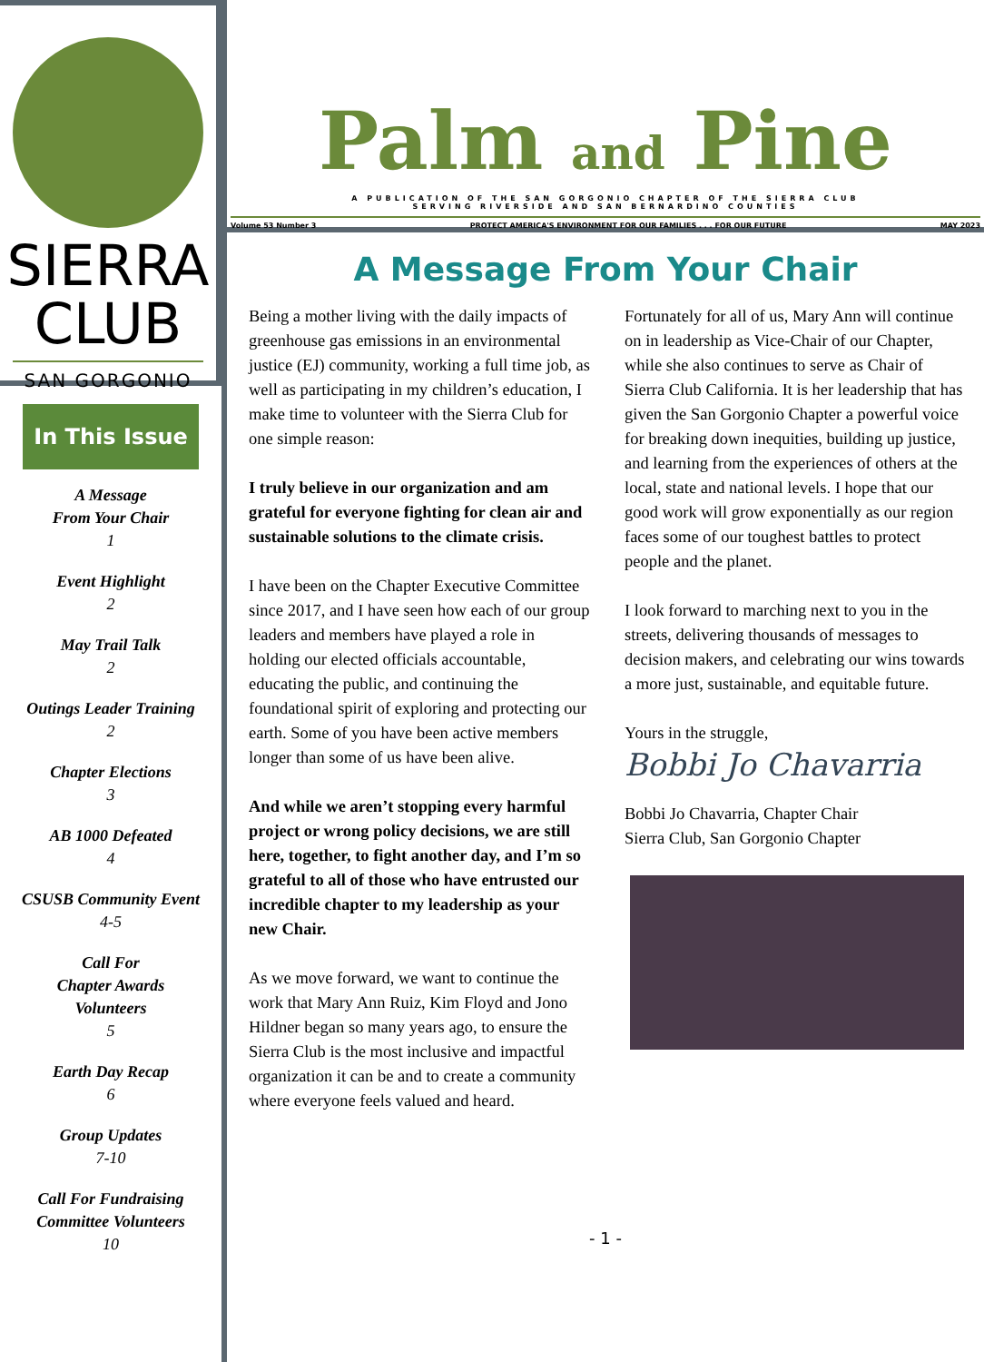SIERRA
CLUB
SAN GORGONIO
In This Issue
A Message
From Your Chair
1
Event Highlight
2
May Trail Talk
2
Outings Leader Training
2
Chapter Elections
3
AB 1000 Defeated
4
CSUSB Community Event
4-5
Call For
Chapter Awards
Volunteers
5
Earth Day Recap
6
Group Updates
7-10
Call For Fundraising
Committee Volunteers
10
Palm and Pine
A PUBLICATION OF THE SAN GORGONIO CHAPTER OF THE SIERRA CLUB
SERVING RIVERSIDE AND SAN BERNARDINO COUNTIES
Volume 53 Number 3 PROTECT AMERICA'S ENVIRONMENT FOR OUR FAMILIES . . . FOR OUR FUTURE MAY 2023
A Message From Your Chair
Being a mother living with the daily impacts of greenhouse gas emissions in an environmental justice (EJ) community, working a full time job, as well as participating in my children’s education, I make time to volunteer with the Sierra Club for one simple reason:
I truly believe in our organization and am grateful for everyone fighting for clean air and sustainable solutions to the climate crisis.
I have been on the Chapter Executive Committee since 2017, and I have seen how each of our group leaders and members have played a role in holding our elected officials accountable, educating the public, and continuing the foundational spirit of exploring and protecting our earth. Some of you have been active members longer than some of us have been alive.
And while we aren’t stopping every harmful project or wrong policy decisions, we are still here, together, to fight another day, and I’m so grateful to all of those who have entrusted our incredible chapter to my leadership as your new Chair.
As we move forward, we want to continue the work that Mary Ann Ruiz, Kim Floyd and Jono Hildner began so many years ago, to ensure the Sierra Club is the most inclusive and impactful organization it can be and to create a community where everyone feels valued and heard.
Fortunately for all of us, Mary Ann will continue on in leadership as Vice-Chair of our Chapter, while she also continues to serve as Chair of Sierra Club California. It is her leadership that has given the San Gorgonio Chapter a powerful voice for breaking down inequities, building up justice, and learning from the experiences of others at the local, state and national levels. I hope that our good work will grow exponentially as our region faces some of our toughest battles to protect people and the planet.
I look forward to marching next to you in the streets, delivering thousands of messages to decision makers, and celebrating our wins towards a more just, sustainable, and equitable future.
Yours in the struggle,
Bobbi Jo Chavarria
Bobbi Jo Chavarria, Chapter Chair
Sierra Club, San Gorgonio Chapter
- 1 -